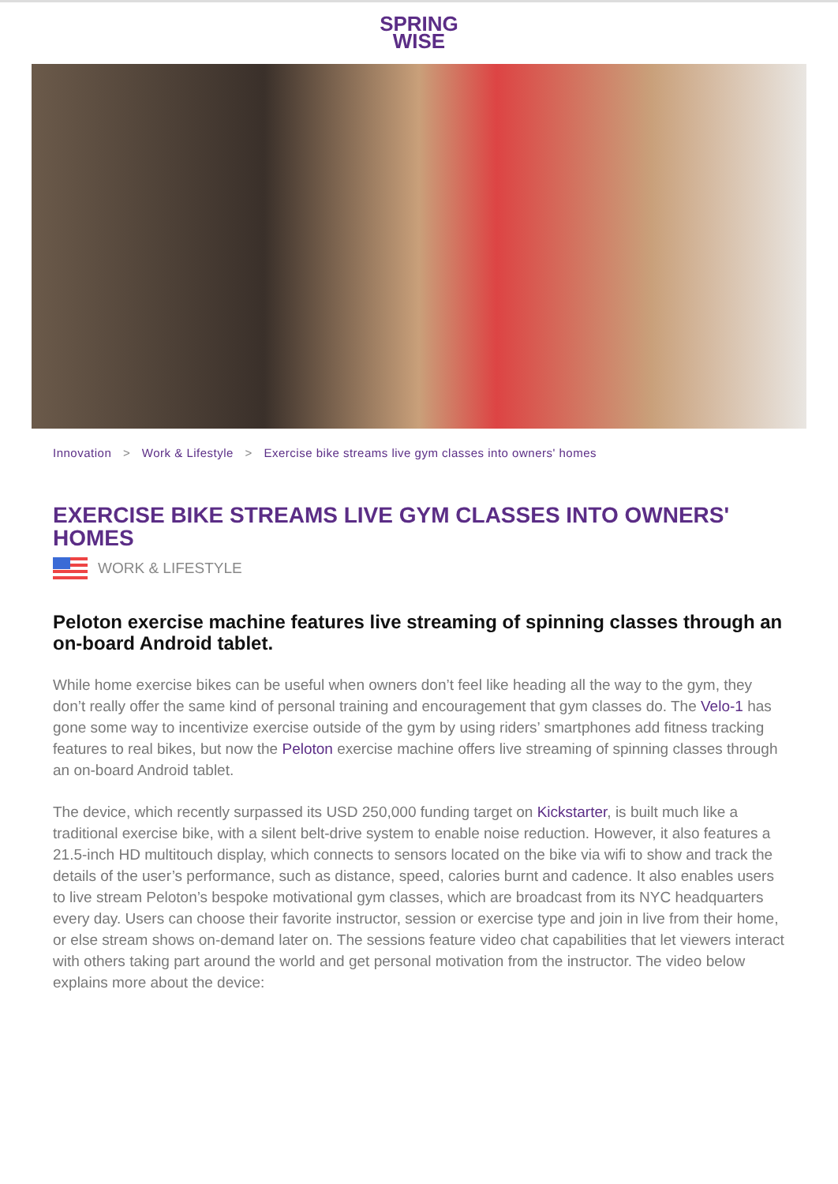SPRING
WISE
Innovation > Work & Lifestyle > Exercise bike streams live gym classes into owners' homes
EXERCISE BIKE STREAMS LIVE GYM CLASSES INTO OWNERS' HOMES
WORK & LIFESTYLE
Peloton exercise machine features live streaming of spinning classes through an on-board Android tablet.
While home exercise bikes can be useful when owners don’t feel like heading all the way to the gym, they don’t really offer the same kind of personal training and encouragement that gym classes do. The Velo-1 has gone some way to incentivize exercise outside of the gym by using riders’ smartphones add fitness tracking features to real bikes, but now the Peloton exercise machine offers live streaming of spinning classes through an on-board Android tablet.
The device, which recently surpassed its USD 250,000 funding target on Kickstarter, is built much like a traditional exercise bike, with a silent belt-drive system to enable noise reduction. However, it also features a 21.5-inch HD multitouch display, which connects to sensors located on the bike via wifi to show and track the details of the user’s performance, such as distance, speed, calories burnt and cadence. It also enables users to live stream Peloton’s bespoke motivational gym classes, which are broadcast from its NYC headquarters every day. Users can choose their favorite instructor, session or exercise type and join in live from their home, or else stream shows on-demand later on. The sessions feature video chat capabilities that let viewers interact with others taking part around the world and get personal motivation from the instructor. The video below explains more about the device: